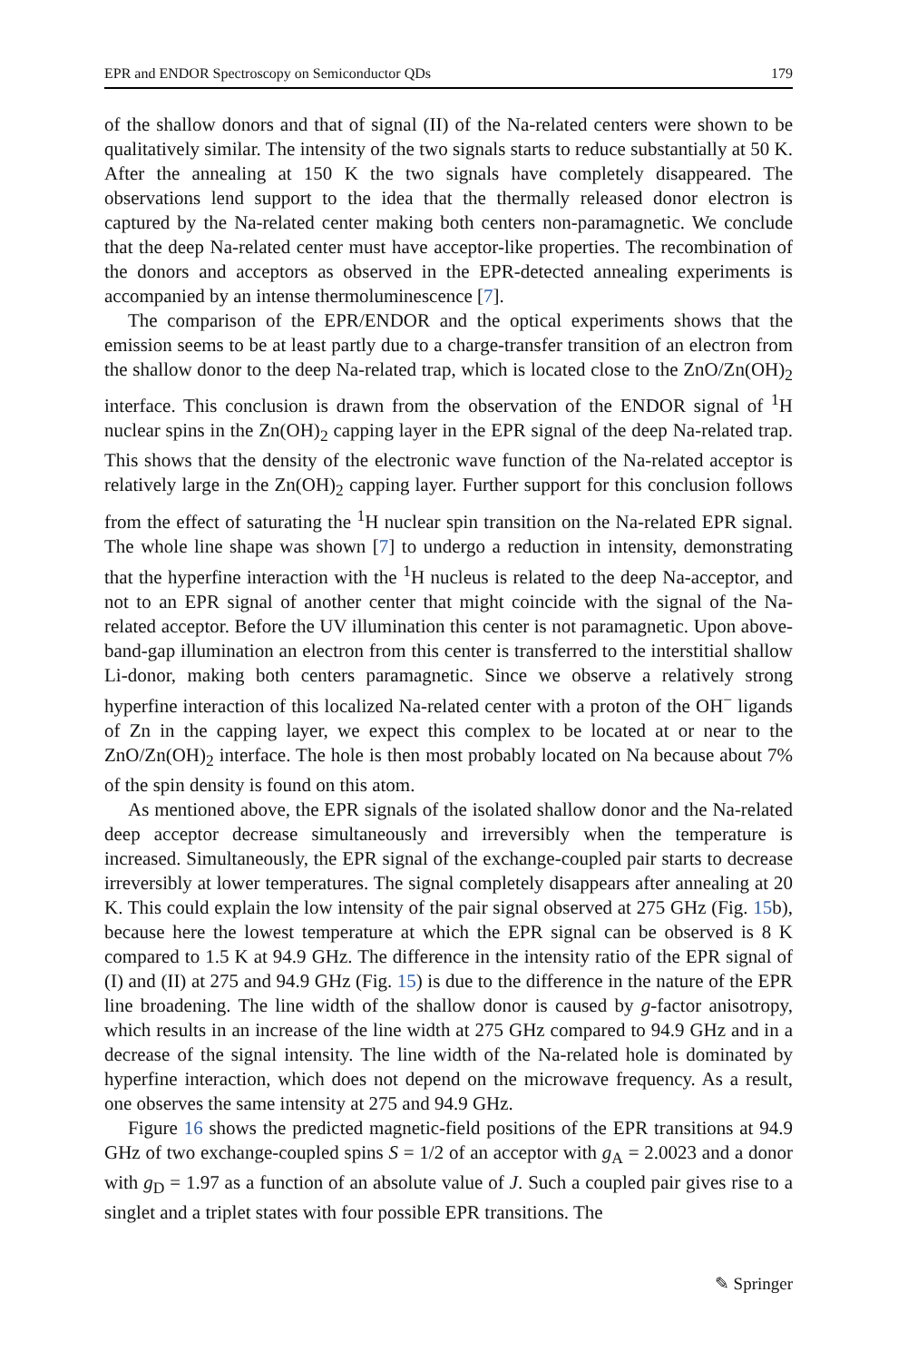EPR and ENDOR Spectroscopy on Semiconductor QDs 179
of the shallow donors and that of signal (II) of the Na-related centers were shown to be qualitatively similar. The intensity of the two signals starts to reduce substantially at 50 K. After the annealing at 150 K the two signals have completely disappeared. The observations lend support to the idea that the thermally released donor electron is captured by the Na-related center making both centers non-paramagnetic. We conclude that the deep Na-related center must have acceptor-like properties. The recombination of the donors and acceptors as observed in the EPR-detected annealing experiments is accompanied by an intense thermoluminescence [7].
The comparison of the EPR/ENDOR and the optical experiments shows that the emission seems to be at least partly due to a charge-transfer transition of an electron from the shallow donor to the deep Na-related trap, which is located close to the ZnO/Zn(OH)<sub>2</sub> interface. This conclusion is drawn from the observation of the ENDOR signal of <sup>1</sup>H nuclear spins in the Zn(OH)<sub>2</sub> capping layer in the EPR signal of the deep Na-related trap. This shows that the density of the electronic wave function of the Na-related acceptor is relatively large in the Zn(OH)<sub>2</sub> capping layer. Further support for this conclusion follows from the effect of saturating the <sup>1</sup>H nuclear spin transition on the Na-related EPR signal. The whole line shape was shown [7] to undergo a reduction in intensity, demonstrating that the hyperfine interaction with the <sup>1</sup>H nucleus is related to the deep Na-acceptor, and not to an EPR signal of another center that might coincide with the signal of the Na-related acceptor. Before the UV illumination this center is not paramagnetic. Upon above-band-gap illumination an electron from this center is transferred to the interstitial shallow Li-donor, making both centers paramagnetic. Since we observe a relatively strong hyperfine interaction of this localized Na-related center with a proton of the OH<sup>−</sup> ligands of Zn in the capping layer, we expect this complex to be located at or near to the ZnO/Zn(OH)<sub>2</sub> interface. The hole is then most probably located on Na because about 7% of the spin density is found on this atom.
As mentioned above, the EPR signals of the isolated shallow donor and the Na-related deep acceptor decrease simultaneously and irreversibly when the temperature is increased. Simultaneously, the EPR signal of the exchange-coupled pair starts to decrease irreversibly at lower temperatures. The signal completely disappears after annealing at 20 K. This could explain the low intensity of the pair signal observed at 275 GHz (Fig. 15b), because here the lowest temperature at which the EPR signal can be observed is 8 K compared to 1.5 K at 94.9 GHz. The difference in the intensity ratio of the EPR signal of (I) and (II) at 275 and 94.9 GHz (Fig. 15) is due to the difference in the nature of the EPR line broadening. The line width of the shallow donor is caused by g-factor anisotropy, which results in an increase of the line width at 275 GHz compared to 94.9 GHz and in a decrease of the signal intensity. The line width of the Na-related hole is dominated by hyperfine interaction, which does not depend on the microwave frequency. As a result, one observes the same intensity at 275 and 94.9 GHz.
Figure 16 shows the predicted magnetic-field positions of the EPR transitions at 94.9 GHz of two exchange-coupled spins S = 1/2 of an acceptor with g<sub>A</sub> = 2.0023 and a donor with g<sub>D</sub> = 1.97 as a function of an absolute value of J. Such a coupled pair gives rise to a singlet and a triplet states with four possible EPR transitions. The
✎ Springer